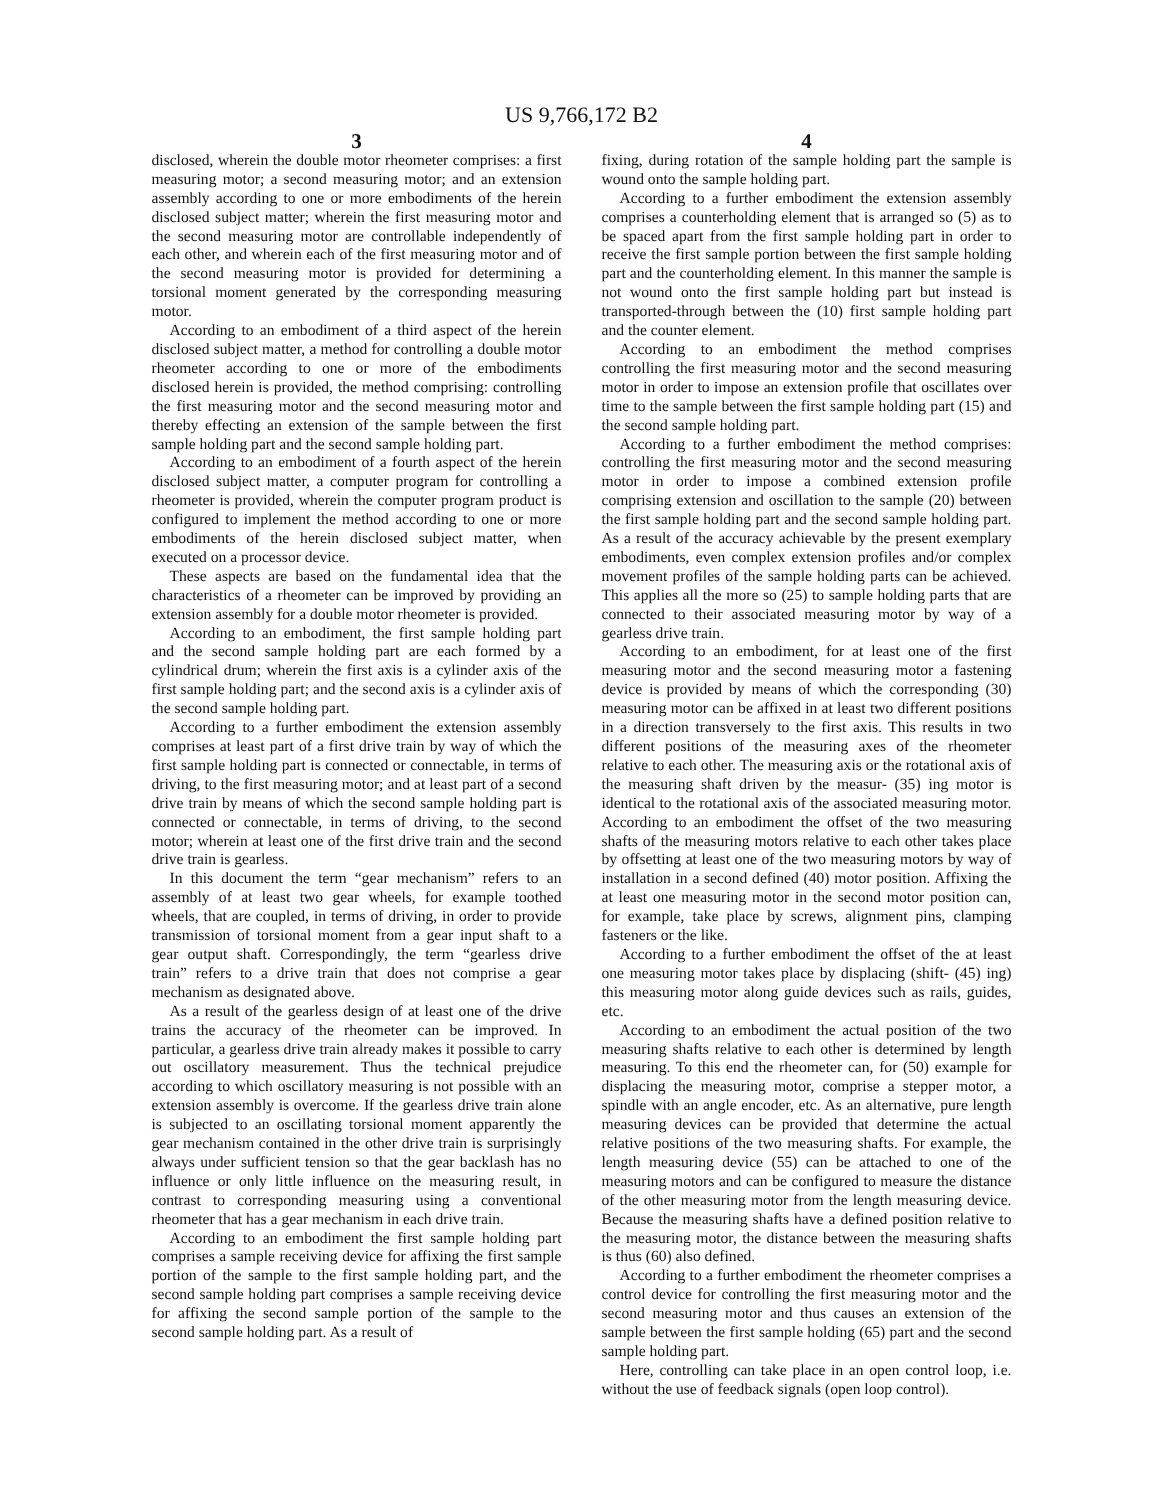US 9,766,172 B2
3
disclosed, wherein the double motor rheometer comprises: a first measuring motor; a second measuring motor; and an extension assembly according to one or more embodiments of the herein disclosed subject matter; wherein the first measuring motor and the second measuring motor are controllable independently of each other, and wherein each of the first measuring motor and of the second measuring motor is provided for determining a torsional moment generated by the corresponding measuring motor.
According to an embodiment of a third aspect of the herein disclosed subject matter, a method for controlling a double motor rheometer according to one or more of the embodiments disclosed herein is provided, the method comprising: controlling the first measuring motor and the second measuring motor and thereby effecting an extension of the sample between the first sample holding part and the second sample holding part.
According to an embodiment of a fourth aspect of the herein disclosed subject matter, a computer program for controlling a rheometer is provided, wherein the computer program product is configured to implement the method according to one or more embodiments of the herein disclosed subject matter, when executed on a processor device.
These aspects are based on the fundamental idea that the characteristics of a rheometer can be improved by providing an extension assembly for a double motor rheometer is provided.
According to an embodiment, the first sample holding part and the second sample holding part are each formed by a cylindrical drum; wherein the first axis is a cylinder axis of the first sample holding part; and the second axis is a cylinder axis of the second sample holding part.
According to a further embodiment the extension assembly comprises at least part of a first drive train by way of which the first sample holding part is connected or connectable, in terms of driving, to the first measuring motor; and at least part of a second drive train by means of which the second sample holding part is connected or connectable, in terms of driving, to the second motor; wherein at least one of the first drive train and the second drive train is gearless.
In this document the term “gear mechanism” refers to an assembly of at least two gear wheels, for example toothed wheels, that are coupled, in terms of driving, in order to provide transmission of torsional moment from a gear input shaft to a gear output shaft. Correspondingly, the term “gearless drive train” refers to a drive train that does not comprise a gear mechanism as designated above.
As a result of the gearless design of at least one of the drive trains the accuracy of the rheometer can be improved. In particular, a gearless drive train already makes it possible to carry out oscillatory measurement. Thus the technical prejudice according to which oscillatory measuring is not possible with an extension assembly is overcome. If the gearless drive train alone is subjected to an oscillating torsional moment apparently the gear mechanism contained in the other drive train is surprisingly always under sufficient tension so that the gear backlash has no influence or only little influence on the measuring result, in contrast to corresponding measuring using a conventional rheometer that has a gear mechanism in each drive train.
According to an embodiment the first sample holding part comprises a sample receiving device for affixing the first sample portion of the sample to the first sample holding part, and the second sample holding part comprises a sample receiving device for affixing the second sample portion of the sample to the second sample holding part. As a result of
4
fixing, during rotation of the sample holding part the sample is wound onto the sample holding part.
According to a further embodiment the extension assembly comprises a counterholding element that is arranged so (5) as to be spaced apart from the first sample holding part in order to receive the first sample portion between the first sample holding part and the counterholding element. In this manner the sample is not wound onto the first sample holding part but instead is transported-through between the (10) first sample holding part and the counter element.
According to an embodiment the method comprises controlling the first measuring motor and the second measuring motor in order to impose an extension profile that oscillates over time to the sample between the first sample holding part (15) and the second sample holding part.
According to a further embodiment the method comprises: controlling the first measuring motor and the second measuring motor in order to impose a combined extension profile comprising extension and oscillation to the sample (20) between the first sample holding part and the second sample holding part. As a result of the accuracy achievable by the present exemplary embodiments, even complex extension profiles and/or complex movement profiles of the sample holding parts can be achieved. This applies all the more so (25) to sample holding parts that are connected to their associated measuring motor by way of a gearless drive train.
According to an embodiment, for at least one of the first measuring motor and the second measuring motor a fastening device is provided by means of which the corresponding (30) measuring motor can be affixed in at least two different positions in a direction transversely to the first axis. This results in two different positions of the measuring axes of the rheometer relative to each other. The measuring axis or the rotational axis of the measuring shaft driven by the measur- (35) ing motor is identical to the rotational axis of the associated measuring motor. According to an embodiment the offset of the two measuring shafts of the measuring motors relative to each other takes place by offsetting at least one of the two measuring motors by way of installation in a second defined (40) motor position. Affixing the at least one measuring motor in the second motor position can, for example, take place by screws, alignment pins, clamping fasteners or the like.
According to a further embodiment the offset of the at least one measuring motor takes place by displacing (shift- (45) ing) this measuring motor along guide devices such as rails, guides, etc.
According to an embodiment the actual position of the two measuring shafts relative to each other is determined by length measuring. To this end the rheometer can, for (50) example for displacing the measuring motor, comprise a stepper motor, a spindle with an angle encoder, etc. As an alternative, pure length measuring devices can be provided that determine the actual relative positions of the two measuring shafts. For example, the length measuring device (55) can be attached to one of the measuring motors and can be configured to measure the distance of the other measuring motor from the length measuring device. Because the measuring shafts have a defined position relative to the measuring motor, the distance between the measuring shafts is thus (60) also defined.
According to a further embodiment the rheometer comprises a control device for controlling the first measuring motor and the second measuring motor and thus causes an extension of the sample between the first sample holding (65) part and the second sample holding part.
Here, controlling can take place in an open control loop, i.e. without the use of feedback signals (open loop control).